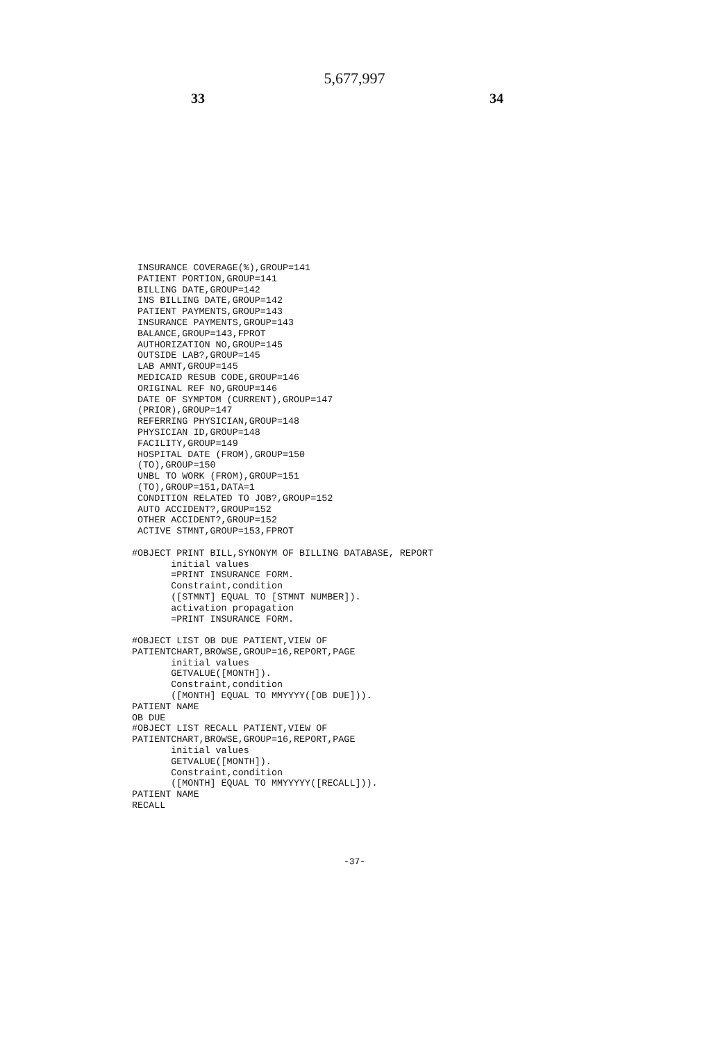5,677,997
33 34
 INSURANCE COVERAGE(%),GROUP=141
 PATIENT PORTION,GROUP=141
 BILLING DATE,GROUP=142
 INS BILLING DATE,GROUP=142
 PATIENT PAYMENTS,GROUP=143
 INSURANCE PAYMENTS,GROUP=143
 BALANCE,GROUP=143,FPROT
 AUTHORIZATION NO,GROUP=145
 OUTSIDE LAB?,GROUP=145
 LAB AMNT,GROUP=145
 MEDICAID RESUB CODE,GROUP=146
 ORIGINAL REF NO,GROUP=146
 DATE OF SYMPTOM (CURRENT),GROUP=147
 (PRIOR),GROUP=147
 REFERRING PHYSICIAN,GROUP=148
 PHYSICIAN ID,GROUP=148
 FACILITY,GROUP=149
 HOSPITAL DATE (FROM),GROUP=150
 (TO),GROUP=150
 UNBL TO WORK (FROM),GROUP=151
 (TO),GROUP=151,DATA=1
 CONDITION RELATED TO JOB?,GROUP=152
 AUTO ACCIDENT?,GROUP=152
 OTHER ACCIDENT?,GROUP=152
 ACTIVE STMNT,GROUP=153,FPROT

#OBJECT PRINT BILL,SYNONYM OF BILLING DATABASE, REPORT
       initial values
       =PRINT INSURANCE FORM.
       Constraint,condition
       ([STMNT] EQUAL TO [STMNT NUMBER]).
       activation propagation
       =PRINT INSURANCE FORM.

#OBJECT LIST OB DUE PATIENT,VIEW OF
PATIENTCHART,BROWSE,GROUP=16,REPORT,PAGE
       initial values
       GETVALUE([MONTH]).
       Constraint,condition
       ([MONTH] EQUAL TO MMYYYY([OB DUE])).
PATIENT NAME
OB DUE
#OBJECT LIST RECALL PATIENT,VIEW OF
PATIENTCHART,BROWSE,GROUP=16,REPORT,PAGE
       initial values
       GETVALUE([MONTH]).
       Constraint,condition
       ([MONTH] EQUAL TO MMYYYYY([RECALL])).
PATIENT NAME
RECALL
-37-